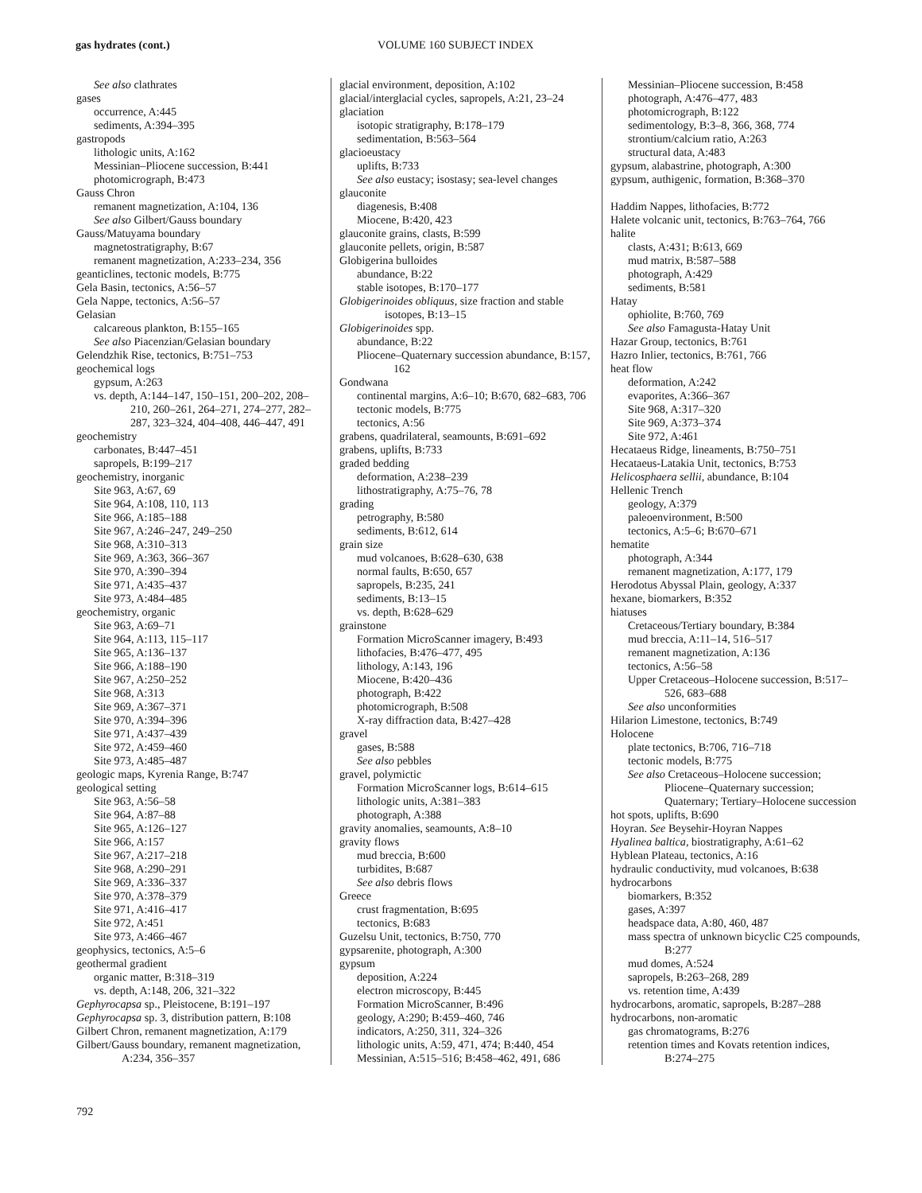gas hydrates (cont.) VOLUME 160 SUBJECT INDEX
See also clathrates
gases
occurrence, A:445
sediments, A:394–395
gastropods
lithologic units, A:162
Messinian–Pliocene succession, B:441
photomicrograph, B:473
Gauss Chron
remanent magnetization, A:104, 136
See also Gilbert/Gauss boundary
Gauss/Matuyama boundary
magnetostratigraphy, B:67
remanent magnetization, A:233–234, 356
geanticlines, tectonic models, B:775
Gela Basin, tectonics, A:56–57
Gela Nappe, tectonics, A:56–57
Gelasian
calcareous plankton, B:155–165
See also Piacenzian/Gelasian boundary
Gelendzhik Rise, tectonics, B:751–753
geochemical logs
gypsum, A:263
vs. depth, A:144–147, 150–151, 200–202, 208–210, 260–261, 264–271, 274–277, 282–287, 323–324, 404–408, 446–447, 491
geochemistry
carbonates, B:447–451
sapropels, B:199–217
geochemistry, inorganic
Site 963, A:67, 69
Site 964, A:108, 110, 113
Site 966, A:185–188
Site 967, A:246–247, 249–250
Site 968, A:310–313
Site 969, A:363, 366–367
Site 970, A:390–394
Site 971, A:435–437
Site 973, A:484–485
geochemistry, organic
Site 963, A:69–71
Site 964, A:113, 115–117
Site 965, A:136–137
Site 966, A:188–190
Site 967, A:250–252
Site 968, A:313
Site 969, A:367–371
Site 970, A:394–396
Site 971, A:437–439
Site 972, A:459–460
Site 973, A:485–487
geologic maps, Kyrenia Range, B:747
geological setting
Site 963, A:56–58
Site 964, A:87–88
Site 965, A:126–127
Site 966, A:157
Site 967, A:217–218
Site 968, A:290–291
Site 969, A:336–337
Site 970, A:378–379
Site 971, A:416–417
Site 972, A:451
Site 973, A:466–467
geophysics, tectonics, A:5–6
geothermal gradient
organic matter, B:318–319
vs. depth, A:148, 206, 321–322
Gephyrocapsa sp., Pleistocene, B:191–197
Gephyrocapsa sp. 3, distribution pattern, B:108
Gilbert Chron, remanent magnetization, A:179
Gilbert/Gauss boundary, remanent magnetization, A:234, 356–357
glacial environment, deposition, A:102
glacial/interglacial cycles, sapropels, A:21, 23–24
glaciation
isotopic stratigraphy, B:178–179
sedimentation, B:563–564
glacioeustacy
uplifts, B:733
See also eustacy; isostasy; sea-level changes
glauconite
diagenesis, B:408
Miocene, B:420, 423
glauconite grains, clasts, B:599
glauconite pellets, origin, B:587
Globigerina bulloides
abundance, B:22
stable isotopes, B:170–177
Globigerinoides obliquus, size fraction and stable isotopes, B:13–15
Globigerinoides spp.
abundance, B:22
Pliocene–Quaternary succession abundance, B:157, 162
Gondwana
continental margins, A:6–10; B:670, 682–683, 706
tectonic models, B:775
tectonics, A:56
grabens, quadrilateral, seamounts, B:691–692
grabens, uplifts, B:733
graded bedding
deformation, A:238–239
lithostratigraphy, A:75–76, 78
grading
petrography, B:580
sediments, B:612, 614
grain size
mud volcanoes, B:628–630, 638
normal faults, B:650, 657
sapropels, B:235, 241
sediments, B:13–15
vs. depth, B:628–629
grainstone
Formation MicroScanner imagery, B:493
lithofacies, B:476–477, 495
lithology, A:143, 196
Miocene, B:420–436
photograph, B:422
photomicrograph, B:508
X-ray diffraction data, B:427–428
gravel
gases, B:588
See also pebbles
gravel, polymictic
Formation MicroScanner logs, B:614–615
lithologic units, A:381–383
photograph, A:388
gravity anomalies, seamounts, A:8–10
gravity flows
mud breccia, B:600
turbidites, B:687
See also debris flows
Greece
crust fragmentation, B:695
tectonics, B:683
Guzelsu Unit, tectonics, B:750, 770
gypsarenite, photograph, A:300
gypsum
deposition, A:224
electron microscopy, B:445
Formation MicroScanner, B:496
geology, A:290; B:459–460, 746
indicators, A:250, 311, 324–326
lithologic units, A:59, 471, 474; B:440, 454
Messinian, A:515–516; B:458–462, 491, 686
Messinian–Pliocene succession, B:458
photograph, A:476–477, 483
photomicrograph, B:122
sedimentology, B:3–8, 366, 368, 774
strontium/calcium ratio, A:263
structural data, A:483
gypsum, alabastrine, photograph, A:300
gypsum, authigenic, formation, B:368–370
Haddim Nappes, lithofacies, B:772
Halete volcanic unit, tectonics, B:763–764, 766
halite
clasts, A:431; B:613, 669
mud matrix, B:587–588
photograph, A:429
sediments, B:581
Hatay
ophiolite, B:760, 769
See also Famagusta-Hatay Unit
Hazar Group, tectonics, B:761
Hazro Inlier, tectonics, B:761, 766
heat flow
deformation, A:242
evaporites, A:366–367
Site 968, A:317–320
Site 969, A:373–374
Site 972, A:461
Hecataeus Ridge, lineaments, B:750–751
Hecataeus-Latakia Unit, tectonics, B:753
Helicosphaera sellii, abundance, B:104
Hellenic Trench
geology, A:379
paleoenvironment, B:500
tectonics, A:5–6; B:670–671
hematite
photograph, A:344
remanent magnetization, A:177, 179
Herodotus Abyssal Plain, geology, A:337
hexane, biomarkers, B:352
hiatuses
Cretaceous/Tertiary boundary, B:384
mud breccia, A:11–14, 516–517
remanent magnetization, A:136
tectonics, A:56–58
Upper Cretaceous–Holocene succession, B:517–526, 683–688
See also unconformities
Hilarion Limestone, tectonics, B:749
Holocene
plate tectonics, B:706, 716–718
tectonic models, B:775
See also Cretaceous–Holocene succession; Pliocene–Quaternary succession; Quaternary; Tertiary–Holocene succession
hot spots, uplifts, B:690
Hoyran. See Beysehir-Hoyran Nappes
Hyalinea baltica, biostratigraphy, A:61–62
Hyblean Plateau, tectonics, A:16
hydraulic conductivity, mud volcanoes, B:638
hydrocarbons
biomarkers, B:352
gases, A:397
headspace data, A:80, 460, 487
mass spectra of unknown bicyclic C25 compounds, B:277
mud domes, A:524
sapropels, B:263–268, 289
vs. retention time, A:439
hydrocarbons, aromatic, sapropels, B:287–288
hydrocarbons, non-aromatic
gas chromatograms, B:276
retention times and Kovats retention indices, B:274–275
792